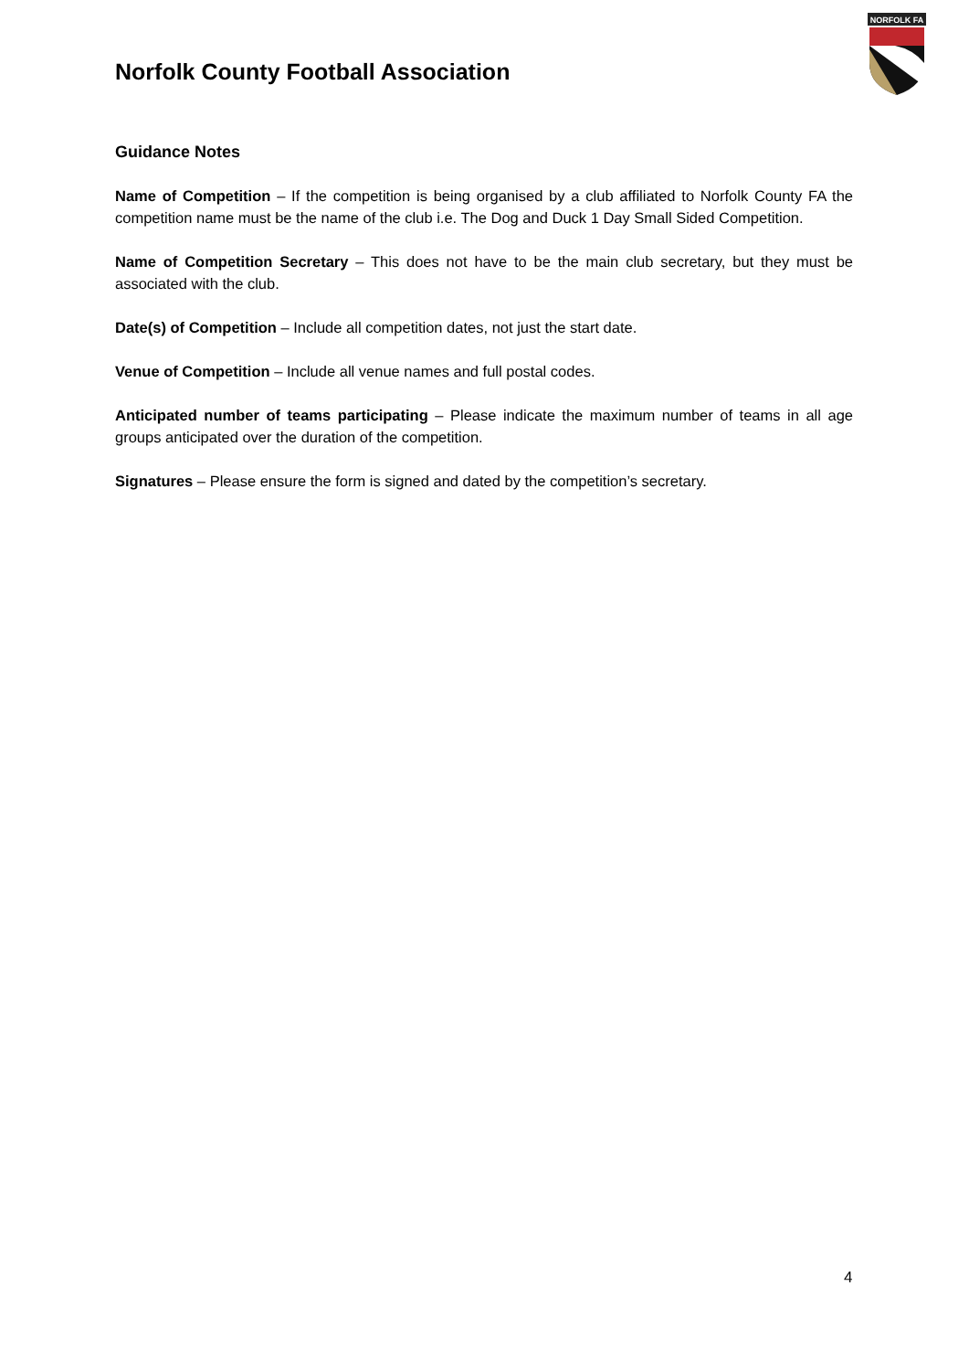Norfolk County Football Association
NORFOLK FA
Guidance Notes
Name of Competition – If the competition is being organised by a club affiliated to Norfolk County FA the competition name must be the name of the club i.e. The Dog and Duck 1 Day Small Sided Competition.
Name of Competition Secretary – This does not have to be the main club secretary, but they must be associated with the club.
Date(s) of Competition – Include all competition dates, not just the start date.
Venue of Competition – Include all venue names and full postal codes.
Anticipated number of teams participating – Please indicate the maximum number of teams in all age groups anticipated over the duration of the competition.
Signatures – Please ensure the form is signed and dated by the competition’s secretary.
4